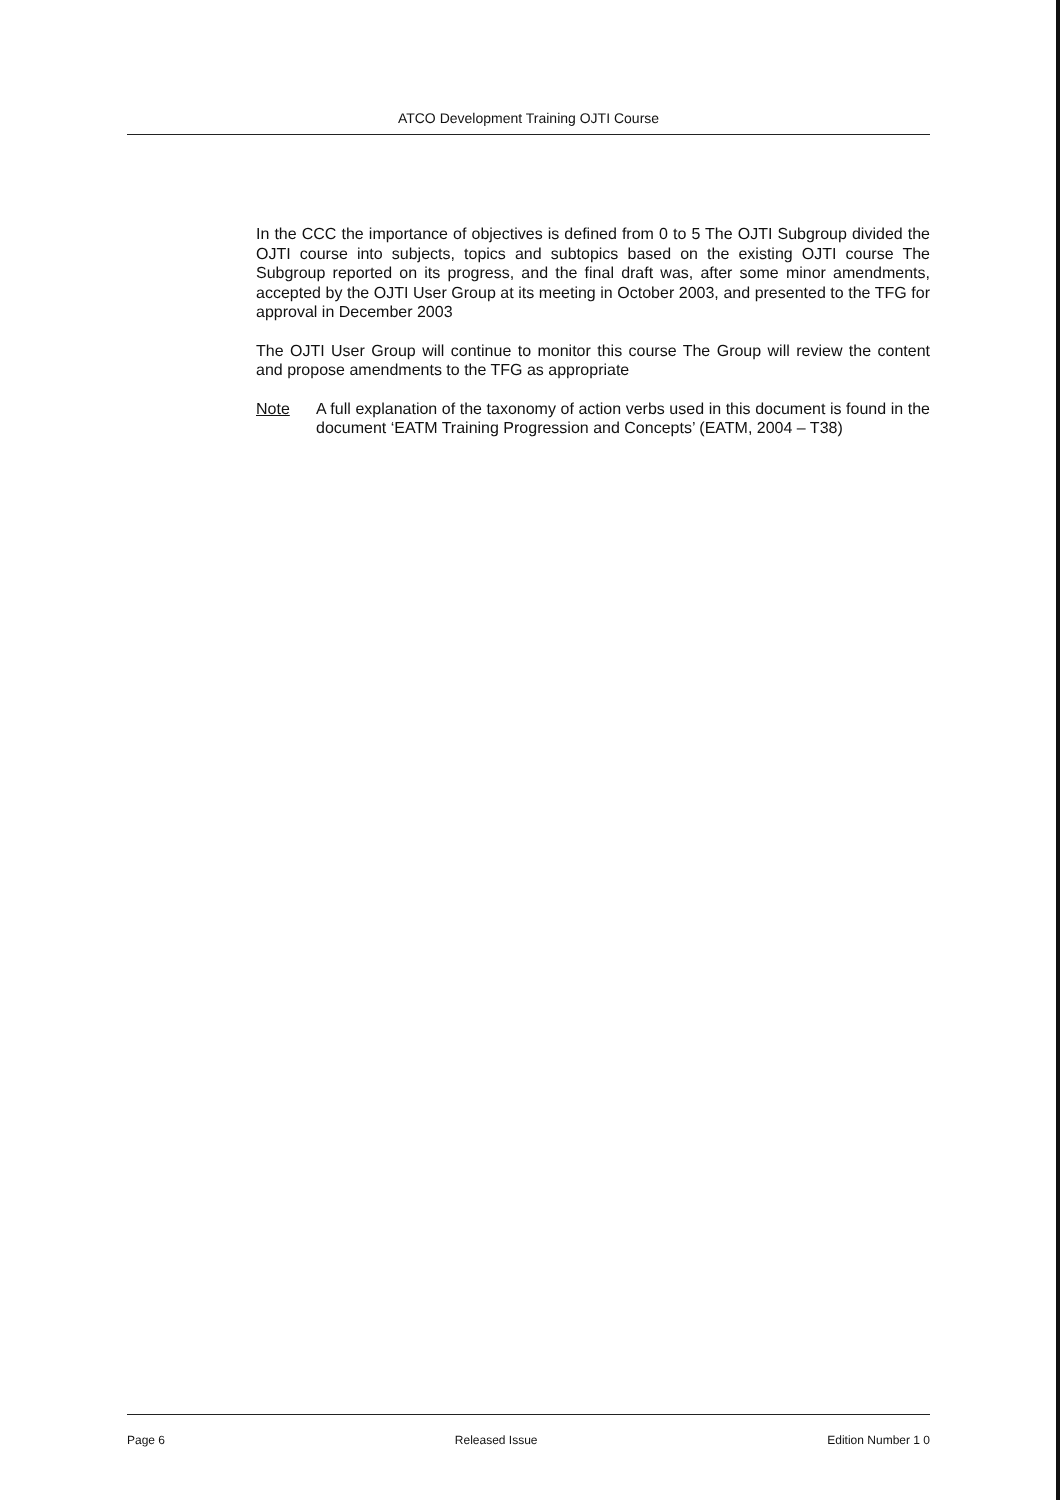ATCO Development Training OJTI Course
In the CCC the importance of objectives is defined from 0 to 5 The OJTI Subgroup divided the OJTI course into subjects, topics and subtopics based on the existing OJTI course The Subgroup reported on its progress, and the final draft was, after some minor amendments, accepted by the OJTI User Group at its meeting in October 2003, and presented to the TFG for approval in December 2003
The OJTI User Group will continue to monitor this course The Group will review the content and propose amendments to the TFG as appropriate
Note A full explanation of the taxonomy of action verbs used in this document is found in the document ‘EATM Training Progression and Concepts’ (EATM, 2004 – T38)
Page 6 Released Issue Edition Number 1 0